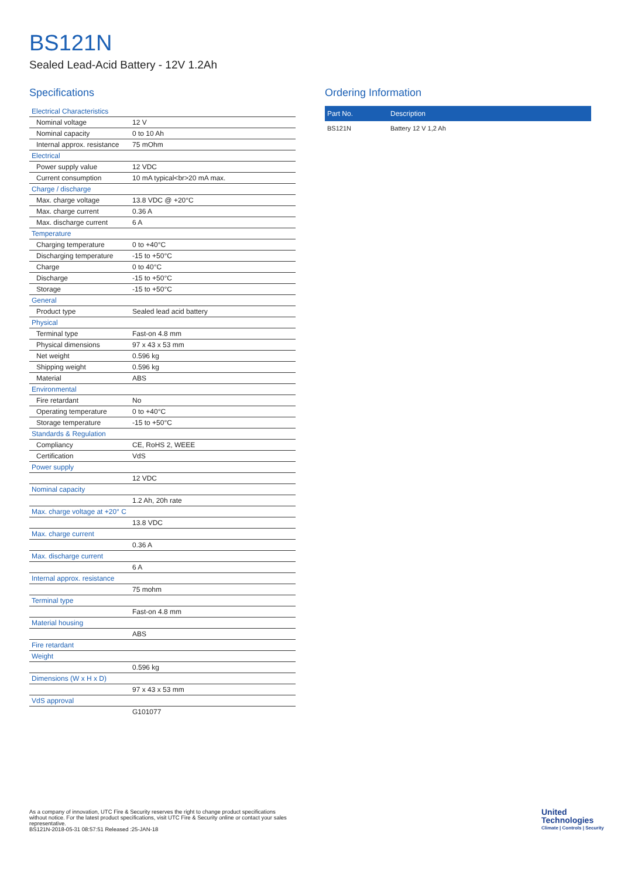BS121N
Sealed Lead-Acid Battery - 12V 1.2Ah
Specifications
| Electrical Characteristics | |
| Nominal voltage | 12 V |
| Nominal capacity | 0 to 10 Ah |
| Internal approx. resistance | 75 mOhm |
| Electrical | |
| Power supply value | 12 VDC |
| Current consumption | 10 mA typical<br>20 mA max. |
| Charge / discharge | |
| Max. charge voltage | 13.8 VDC @ +20°C |
| Max. charge current | 0.36 A |
| Max. discharge current | 6 A |
| Temperature | |
| Charging temperature | 0 to +40°C |
| Discharging temperature | -15 to +50°C |
| Charge | 0 to 40°C |
| Discharge | -15 to +50°C |
| Storage | -15 to +50°C |
| General | |
| Product type | Sealed lead acid battery |
| Physical | |
| Terminal type | Fast-on 4.8 mm |
| Physical dimensions | 97 x 43 x 53 mm |
| Net weight | 0.596 kg |
| Shipping weight | 0.596 kg |
| Material | ABS |
| Environmental | |
| Fire retardant | No |
| Operating temperature | 0 to +40°C |
| Storage temperature | -15 to +50°C |
| Standards & Regulation | |
| Compliancy | CE, RoHS 2, WEEE |
| Certification | VdS |
| Power supply | |
| | 12 VDC |
| Nominal capacity | |
| | 1.2 Ah, 20h rate |
| Max. charge voltage at +20° C | |
| | 13.8 VDC |
| Max. charge current | |
| | 0.36 A |
| Max. discharge current | |
| | 6 A |
| Internal approx. resistance | |
| | 75 mohm |
| Terminal type | |
| | Fast-on 4.8 mm |
| Material housing | |
| | ABS |
| Fire retardant | |
| Weight | |
| | 0.596 kg |
| Dimensions (W x H x D) | |
| | 97 x 43 x 53 mm |
| VdS approval | |
| | G101077 |
Ordering Information
| Part No. | Description |
| --- | --- |
| BS121N | Battery 12 V 1,2 Ah |
As a company of innovation, UTC Fire & Security reserves the right to change product specifications without notice. For the latest product specifications, visit UTC Fire & Security online or contact your sales representative.
BS121N-2018-05-31 08:57:51 Released :25-JAN-18
United
Technologies
Climate | Controls | Security